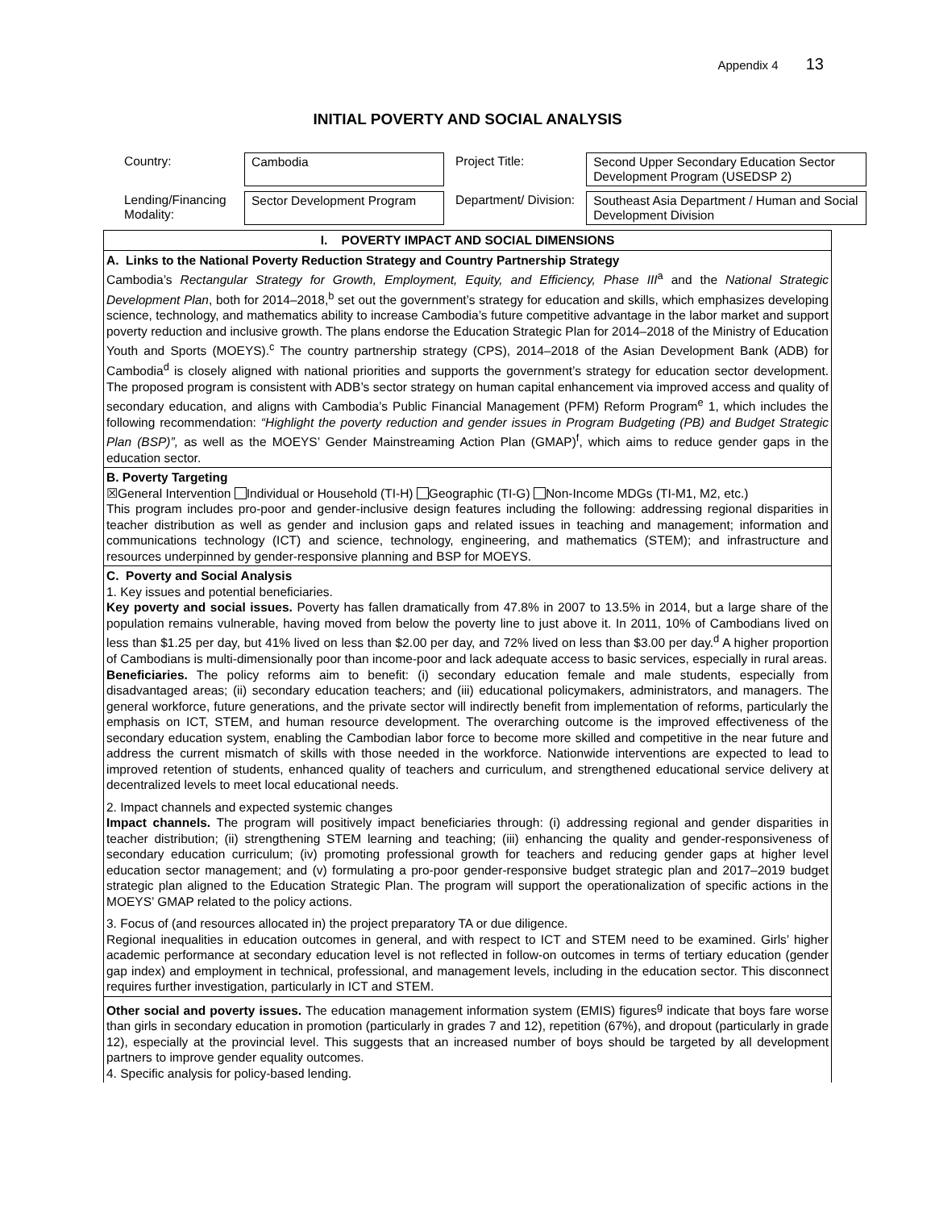Appendix 4 13
INITIAL POVERTY AND SOCIAL ANALYSIS
| Country: | Cambodia | Project Title: | Second Upper Secondary Education Sector Development Program (USEDSP 2) |
| Lending/Financing Modality: | Sector Development Program | Department/ Division: | Southeast Asia Department / Human and Social Development Division |
| I. POVERTY IMPACT AND SOCIAL DIMENSIONS |
| A. Links to the National Poverty Reduction Strategy and Country Partnership Strategy Cambodia’s Rectangular Strategy for Growth, Employment, Equity, and Efficiency, Phase III<sup>a</sup> and the National Strategic Development Plan , both for 2014–2018,<sup>b</sup> set out the government’s strategy for education and skills, which emphasizes developing science, technology, and mathematics ability to increase Cambodia’s future competitive advantage in the labor market and support poverty reduction and inclusive growth. The plans endorse the Education Strategic Plan for 2014–2018 of the Ministry of Education Youth and Sports (MOEYS).<sup>c</sup> The country partnership strategy (CPS), 2014–2018 of the Asian Development Bank (ADB) for Cambodia<sup>d</sup> is closely aligned with national priorities and supports the government’s strategy for education sector development. The proposed program is consistent with ADB’s sector strategy on human capital enhancement via improved access and quality of secondary education, and aligns with Cambodia’s Public Financial Management (PFM) Reform Program<sup>e</sup> 1, which includes the following recommendation: “Highlight the poverty reduction and gender issues in Program Budgeting (PB) and Budget Strategic Plan (BSP)”, as well as the MOEYS’ Gender Mainstreaming Action Plan (GMAP)<sup>f</sup>, which aims to reduce gender gaps in the education sector. |
| B. Poverty Targeting ☒General Intervention Individual or Household (TI-H) Geographic (TI-G) Non-Income MDGs (TI-M1, M2, etc.) This program includes pro-poor and gender-inclusive design features including the following: addressing regional disparities in teacher distribution as well as gender and inclusion gaps and related issues in teaching and management; information and communications technology (ICT) and science, technology, engineering, and mathematics (STEM); and infrastructure and resources underpinned by gender-responsive planning and BSP for MOEYS. |
| C. Poverty and Social Analysis 1. Key issues and potential beneficiaries. Key poverty and social issues. Poverty has fallen dramatically from 47.8% in 2007 to 13.5% in 2014, but a large share of the population remains vulnerable, having moved from below the poverty line to just above it. In 2011, 10% of Cambodians lived on less than $1.25 per day, but 41% lived on less than $2.00 per day, and 72% lived on less than $3.00 per day.<sup>d</sup> A higher proportion of Cambodians is multi-dimensionally poor than income-poor and lack adequate access to basic services, especially in rural areas. Beneficiaries. The policy reforms aim to benefit: (i) secondary education female and male students, especially from disadvantaged areas; (ii) secondary education teachers; and (iii) educational policymakers, administrators, and managers. The general workforce, future generations, and the private sector will indirectly benefit from implementation of reforms, particularly the emphasis on ICT, STEM, and human resource development. The overarching outcome is the improved effectiveness of the secondary education system, enabling the Cambodian labor force to become more skilled and competitive in the near future and address the current mismatch of skills with those needed in the workforce. Nationwide interventions are expected to lead to improved retention of students, enhanced quality of teachers and curriculum, and strengthened educational service delivery at decentralized levels to meet local educational needs. 2. Impact channels and expected systemic changes Impact channels. The program will positively impact beneficiaries through: (i) addressing regional and gender disparities in teacher distribution; (ii) strengthening STEM learning and teaching; (iii) enhancing the quality and gender-responsiveness of secondary education curriculum; (iv) promoting professional growth for teachers and reducing gender gaps at higher level education sector management; and (v) formulating a pro-poor gender-responsive budget strategic plan and 2017–2019 budget strategic plan aligned to the Education Strategic Plan. The program will support the operationalization of specific actions in the MOEYS’ GMAP related to the policy actions. 3. Focus of (and resources allocated in) the project preparatory TA or due diligence. Regional inequalities in education outcomes in general, and with respect to ICT and STEM need to be examined. Girls’ higher academic performance at secondary education level is not reflected in follow-on outcomes in terms of tertiary education (gender gap index) and employment in technical, professional, and management levels, including in the education sector. This disconnect requires further investigation, particularly in ICT and STEM. |
| Other social and poverty issues. The education management information system (EMIS) figures<sup>g</sup> indicate that boys fare worse than girls in secondary education in promotion (particularly in grades 7 and 12), repetition (67%), and dropout (particularly in grade 12), especially at the provincial level. This suggests that an increased number of boys should be targeted by all development partners to improve gender equality outcomes. 4. Specific analysis for policy-based lending. |